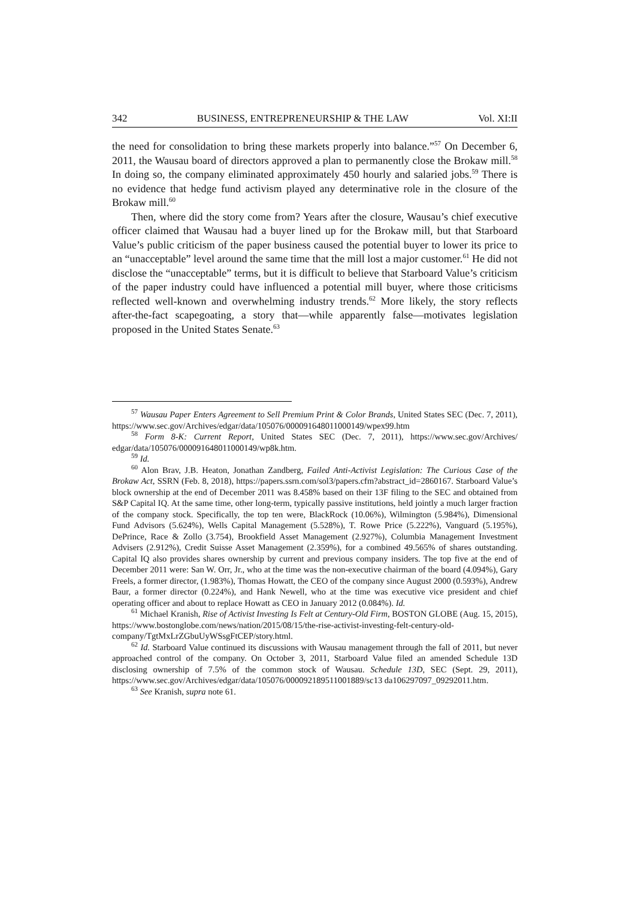342 BUSINESS, ENTREPRENEURSHIP & THE LAW Vol. XI:II
the need for consolidation to bring these markets properly into balance.”<sup>57</sup> On December 6, 2011, the Wausau board of directors approved a plan to permanently close the Brokaw mill.<sup>58</sup> In doing so, the company eliminated approximately 450 hourly and salaried jobs.<sup>59</sup> There is no evidence that hedge fund activism played any determinative role in the closure of the Brokaw mill.<sup>60</sup>
Then, where did the story come from? Years after the closure, Wausau’s chief executive officer claimed that Wausau had a buyer lined up for the Brokaw mill, but that Starboard Value’s public criticism of the paper business caused the potential buyer to lower its price to an “unacceptable” level around the same time that the mill lost a major customer.<sup>61</sup> He did not disclose the “unacceptable” terms, but it is difficult to believe that Starboard Value’s criticism of the paper industry could have influenced a potential mill buyer, where those criticisms reflected well-known and overwhelming industry trends.<sup>62</sup> More likely, the story reflects after-the-fact scapegoating, a story that—while apparently false—motivates legislation proposed in the United States Senate.<sup>63</sup>
<sup>57</sup> Wausau Paper Enters Agreement to Sell Premium Print & Color Brands, United States SEC (Dec. 7, 2011), https://www.sec.gov/Archives/edgar/data/105076/000091648011000149/wpex99.htm
<sup>58</sup> Form 8-K: Current Report, United States SEC (Dec. 7, 2011), https://www.sec.gov/Archives/ edgar/data/105076/000091648011000149/wp8k.htm.
<sup>59</sup> Id.
<sup>60</sup> Alon Brav, J.B. Heaton, Jonathan Zandberg, Failed Anti-Activist Legislation: The Curious Case of the Brokaw Act, SSRN (Feb. 8, 2018), https://papers.ssrn.com/sol3/papers.cfm?abstract_id=2860167. Starboard Value’s block ownership at the end of December 2011 was 8.458% based on their 13F filing to the SEC and obtained from S&P Capital IQ. At the same time, other long-term, typically passive institutions, held jointly a much larger fraction of the company stock. Specifically, the top ten were, BlackRock (10.06%), Wilmington (5.984%), Dimensional Fund Advisors (5.624%), Wells Capital Management (5.528%), T. Rowe Price (5.222%), Vanguard (5.195%), DePrince, Race & Zollo (3.754), Brookfield Asset Management (2.927%), Columbia Management Investment Advisers (2.912%), Credit Suisse Asset Management (2.359%), for a combined 49.565% of shares outstanding. Capital IQ also provides shares ownership by current and previous company insiders. The top five at the end of December 2011 were: San W. Orr, Jr., who at the time was the non-executive chairman of the board (4.094%), Gary Freels, a former director, (1.983%), Thomas Howatt, the CEO of the company since August 2000 (0.593%), Andrew Baur, a former director (0.224%), and Hank Newell, who at the time was executive vice president and chief operating officer and about to replace Howatt as CEO in January 2012 (0.084%). Id.
<sup>61</sup> Michael Kranish, Rise of Activist Investing Is Felt at Century-Old Firm, BOSTON GLOBE (Aug. 15, 2015), https://www.bostonglobe.com/news/nation/2015/08/15/the-rise-activist-investing-felt-century-old-company/TgtMxLrZGbuUyWSsgFtCEP/story.html.
<sup>62</sup> Id. Starboard Value continued its discussions with Wausau management through the fall of 2011, but never approached control of the company. On October 3, 2011, Starboard Value filed an amended Schedule 13D disclosing ownership of 7.5% of the common stock of Wausau. Schedule 13D, SEC (Sept. 29, 2011), https://www.sec.gov/Archives/edgar/data/105076/000092189511001889/sc13 da106297097_09292011.htm.
<sup>63</sup> See Kranish, supra note 61.